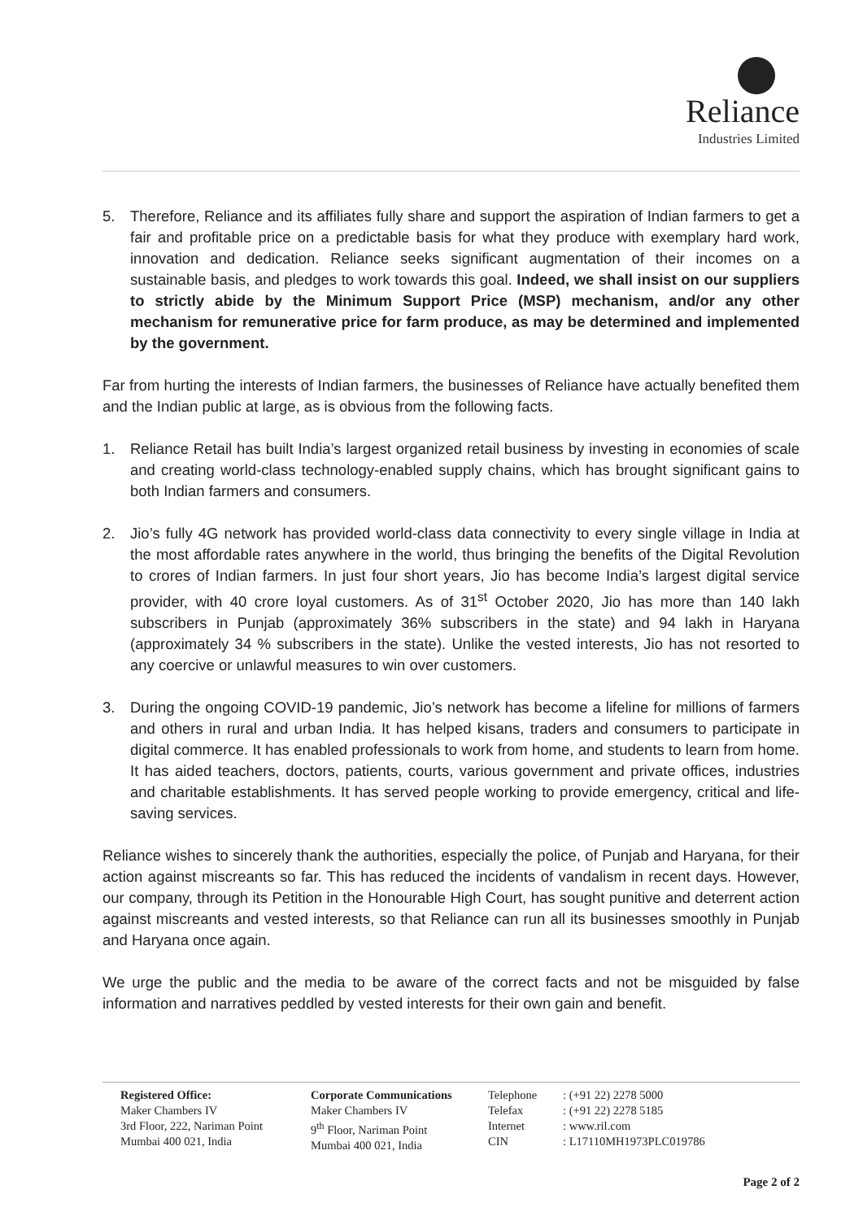Reliance
Industries Limited
5. Therefore, Reliance and its affiliates fully share and support the aspiration of Indian farmers to get a fair and profitable price on a predictable basis for what they produce with exemplary hard work, innovation and dedication. Reliance seeks significant augmentation of their incomes on a sustainable basis, and pledges to work towards this goal. Indeed, we shall insist on our suppliers to strictly abide by the Minimum Support Price (MSP) mechanism, and/or any other mechanism for remunerative price for farm produce, as may be determined and implemented by the government.
Far from hurting the interests of Indian farmers, the businesses of Reliance have actually benefited them and the Indian public at large, as is obvious from the following facts.
1. Reliance Retail has built India’s largest organized retail business by investing in economies of scale and creating world-class technology-enabled supply chains, which has brought significant gains to both Indian farmers and consumers.
2. Jio’s fully 4G network has provided world-class data connectivity to every single village in India at the most affordable rates anywhere in the world, thus bringing the benefits of the Digital Revolution to crores of Indian farmers. In just four short years, Jio has become India’s largest digital service provider, with 40 crore loyal customers. As of 31<sup>st</sup> October 2020, Jio has more than 140 lakh subscribers in Punjab (approximately 36% subscribers in the state) and 94 lakh in Haryana (approximately 34 % subscribers in the state). Unlike the vested interests, Jio has not resorted to any coercive or unlawful measures to win over customers.
3. During the ongoing COVID-19 pandemic, Jio’s network has become a lifeline for millions of farmers and others in rural and urban India. It has helped kisans, traders and consumers to participate in digital commerce. It has enabled professionals to work from home, and students to learn from home. It has aided teachers, doctors, patients, courts, various government and private offices, industries and charitable establishments. It has served people working to provide emergency, critical and life-saving services.
Reliance wishes to sincerely thank the authorities, especially the police, of Punjab and Haryana, for their action against miscreants so far. This has reduced the incidents of vandalism in recent days. However, our company, through its Petition in the Honourable High Court, has sought punitive and deterrent action against miscreants and vested interests, so that Reliance can run all its businesses smoothly in Punjab and Haryana once again.
We urge the public and the media to be aware of the correct facts and not be misguided by false information and narratives peddled by vested interests for their own gain and benefit.
Registered Office:
Maker Chambers IV
3rd Floor, 222, Nariman Point
Mumbai 400 021, India
Corporate Communications
Maker Chambers IV
9<sup>th</sup> Floor, Nariman Point
Mumbai 400 021, India
Telephone
Telefax
Internet
CIN
: (+91 22) 2278 5000
: (+91 22) 2278 5185
: www.ril.com
: L17110MH1973PLC019786
Page 2 of 2